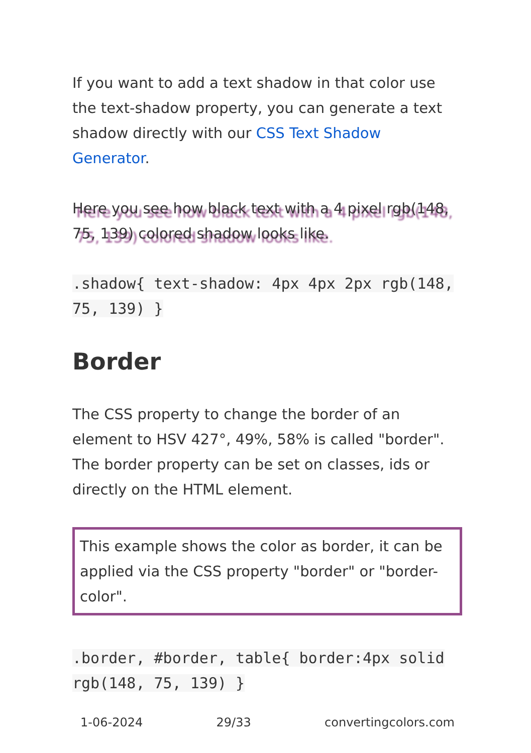If you want to add a text shadow in that color use the text-shadow property, you can generate a text shadow directly with our CSS Text Shadow Generator.
Here you see how black text with a 4 pixel rgb(148, 75, 139) colored shadow looks like.
.shadow{ text-shadow: 4px 4px 2px rgb(148, 75, 139) }
Border
The CSS property to change the border of an element to HSV 427°, 49%, 58% is called "border". The border property can be set on classes, ids or directly on the HTML element.
This example shows the color as border, it can be applied via the CSS property "border" or "border-color".
.border, #border, table{ border:4px solid rgb(148, 75, 139) }
1-06-2024 29/33 convertingcolors.com